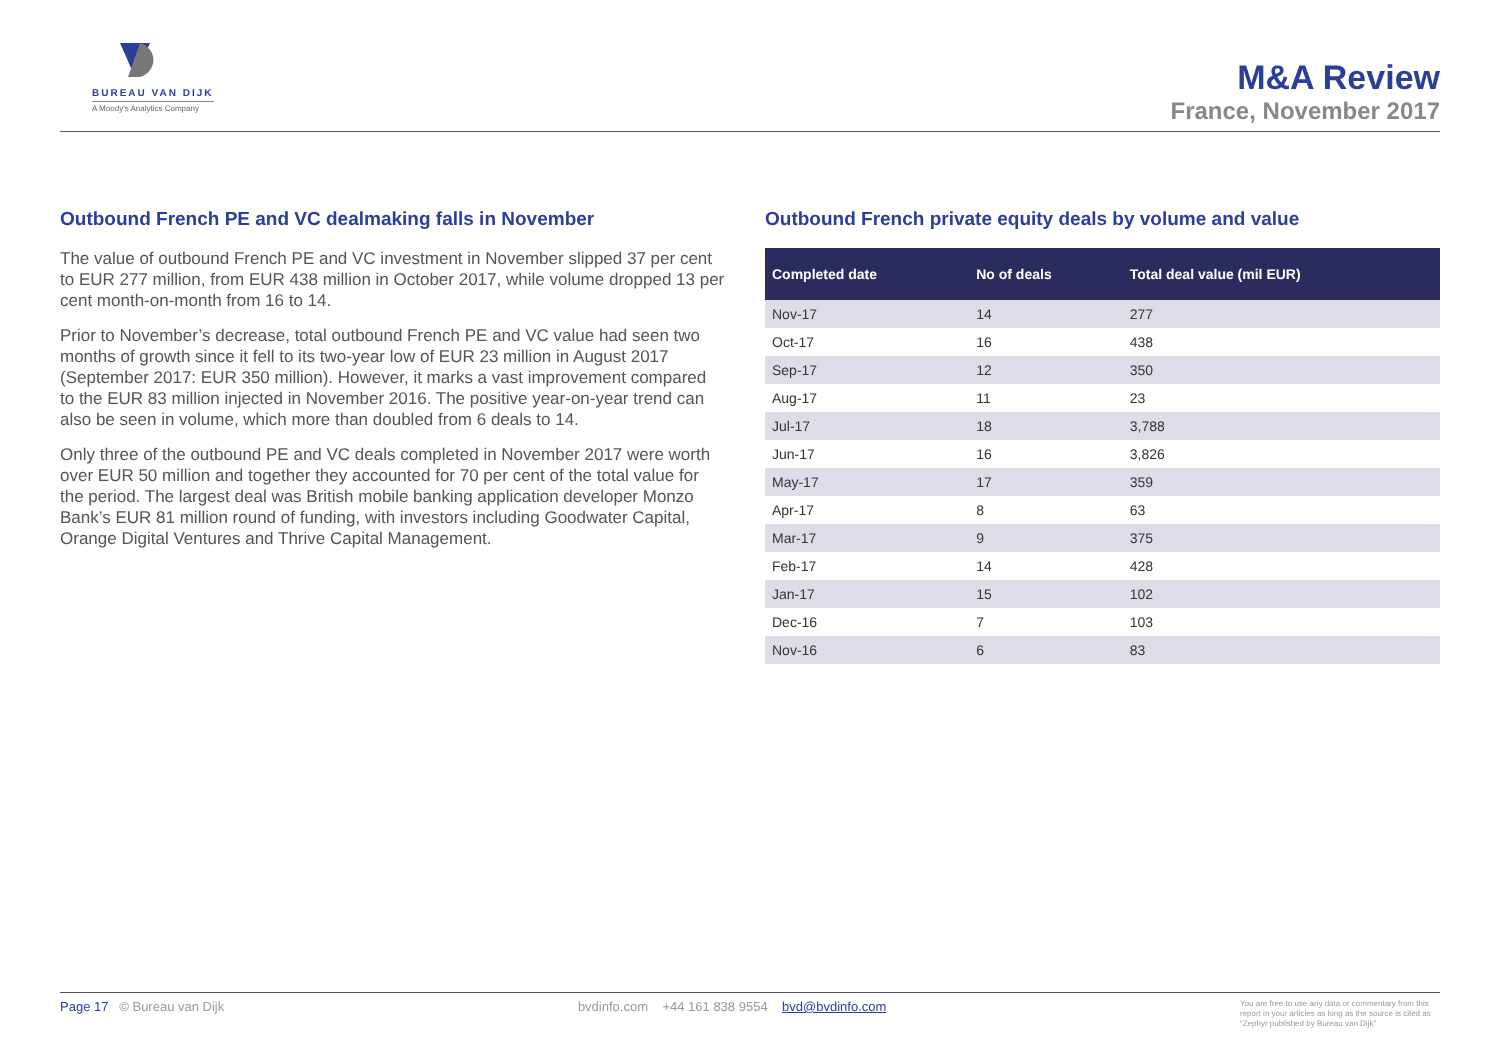BUREAU VAN DIJK
A Moody's Analytics Company
M&A Review
France, November 2017
Outbound French PE and VC dealmaking falls in November
The value of outbound French PE and VC investment in November slipped 37 per cent to EUR 277 million, from EUR 438 million in October 2017, while volume dropped 13 per cent month-on-month from 16 to 14.
Prior to November’s decrease, total outbound French PE and VC value had seen two months of growth since it fell to its two-year low of EUR 23 million in August 2017 (September 2017: EUR 350 million). However, it marks a vast improvement compared to the EUR 83 million injected in November 2016. The positive year-on-year trend can also be seen in volume, which more than doubled from 6 deals to 14.
Only three of the outbound PE and VC deals completed in November 2017 were worth over EUR 50 million and together they accounted for 70 per cent of the total value for the period. The largest deal was British mobile banking application developer Monzo Bank’s EUR 81 million round of funding, with investors including Goodwater Capital, Orange Digital Ventures and Thrive Capital Management.
Outbound French private equity deals by volume and value
| Completed date | No of deals | Total deal value (mil EUR) |
| --- | --- | --- |
| Nov-17 | 14 | 277 |
| Oct-17 | 16 | 438 |
| Sep-17 | 12 | 350 |
| Aug-17 | 11 | 23 |
| Jul-17 | 18 | 3,788 |
| Jun-17 | 16 | 3,826 |
| May-17 | 17 | 359 |
| Apr-17 | 8 | 63 |
| Mar-17 | 9 | 375 |
| Feb-17 | 14 | 428 |
| Jan-17 | 15 | 102 |
| Dec-16 | 7 | 103 |
| Nov-16 | 6 | 83 |
Page 17 © Bureau van Dijk bvdinfo.com +44 161 838 9554 bvd@bvdinfo.com
You are free to use any data or commentary from this report in your articles as long as the source is cited as “Zephyr published by Bureau van Dijk”